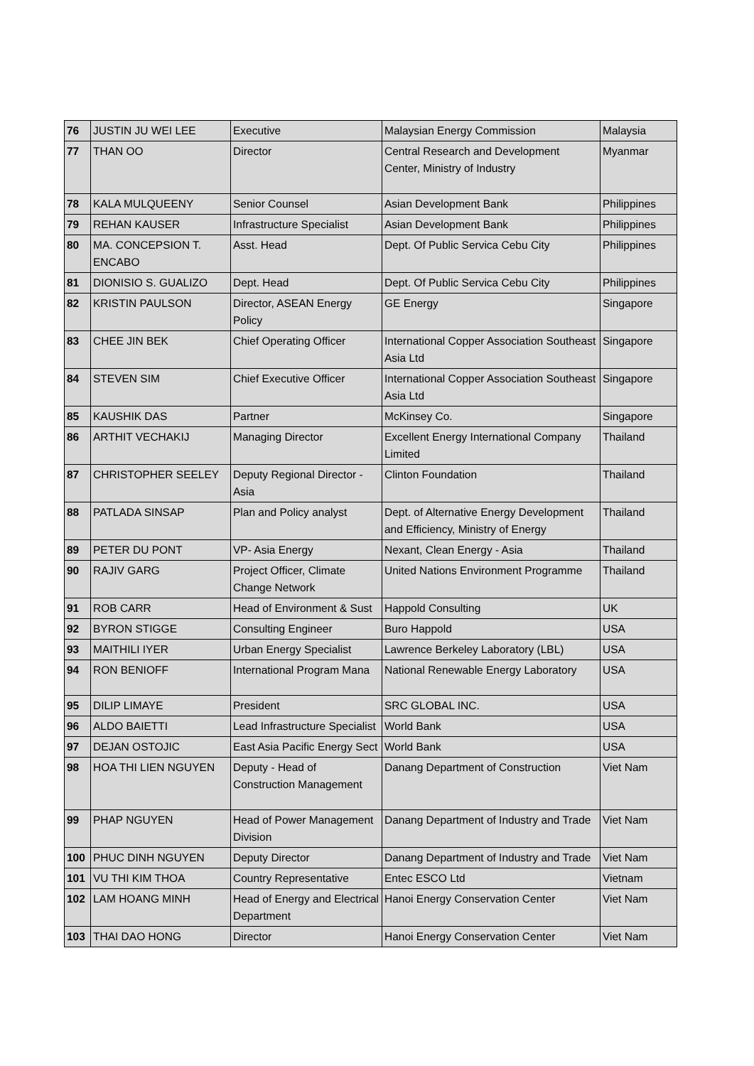| 76 | JUSTIN JU WEI LEE | Executive | Malaysian Energy Commission | Malaysia |
| 77 | THAN OO | Director | Central Research and Development Center, Ministry of Industry | Myanmar |
| 78 | KALA MULQUEENY | Senior Counsel | Asian Development Bank | Philippines |
| 79 | REHAN KAUSER | Infrastructure Specialist | Asian Development Bank | Philippines |
| 80 | MA. CONCEPSION T. ENCABO | Asst. Head | Dept. Of Public Servica Cebu City | Philippines |
| 81 | DIONISIO S. GUALIZO | Dept. Head | Dept. Of Public Servica Cebu City | Philippines |
| 82 | KRISTIN PAULSON | Director, ASEAN Energy Policy | GE Energy | Singapore |
| 83 | CHEE JIN BEK | Chief Operating Officer | International Copper Association Southeast Asia Ltd | Singapore |
| 84 | STEVEN SIM | Chief Executive Officer | International Copper Association Southeast Asia Ltd | Singapore |
| 85 | KAUSHIK DAS | Partner | McKinsey Co. | Singapore |
| 86 | ARTHIT VECHAKIJ | Managing Director | Excellent Energy International Company Limited | Thailand |
| 87 | CHRISTOPHER SEELEY | Deputy Regional Director - Asia | Clinton Foundation | Thailand |
| 88 | PATLADA SINSAP | Plan and Policy analyst | Dept. of Alternative Energy Development and Efficiency, Ministry of Energy | Thailand |
| 89 | PETER DU PONT | VP- Asia Energy | Nexant, Clean Energy - Asia | Thailand |
| 90 | RAJIV GARG | Project Officer, Climate Change Network | United Nations Environment Programme | Thailand |
| 91 | ROB CARR | Head of Environment & Sust | Happold Consulting | UK |
| 92 | BYRON STIGGE | Consulting Engineer | Buro Happold | USA |
| 93 | MAITHILI IYER | Urban Energy Specialist | Lawrence Berkeley Laboratory (LBL) | USA |
| 94 | RON BENIOFF | International Program Mana | National Renewable Energy Laboratory | USA |
| 95 | DILIP LIMAYE | President | SRC GLOBAL INC. | USA |
| 96 | ALDO BAIETTI | Lead Infrastructure Specialist | World Bank | USA |
| 97 | DEJAN OSTOJIC | East Asia Pacific Energy Sect | World Bank | USA |
| 98 | HOA THI LIEN NGUYEN | Deputy - Head of Construction Management | Danang Department of Construction | Viet Nam |
| 99 | PHAP NGUYEN | Head of Power Management Division | Danang Department of Industry and Trade | Viet Nam |
| 100 | PHUC DINH NGUYEN | Deputy Director | Danang Department of Industry and Trade | Viet Nam |
| 101 | VU THI KIM THOA | Country Representative | Entec ESCO Ltd | Vietnam |
| 102 | LAM HOANG MINH | Head of Energy and Electrical Department | Hanoi Energy Conservation Center | Viet Nam |
| 103 | THAI DAO HONG | Director | Hanoi Energy Conservation Center | Viet Nam |